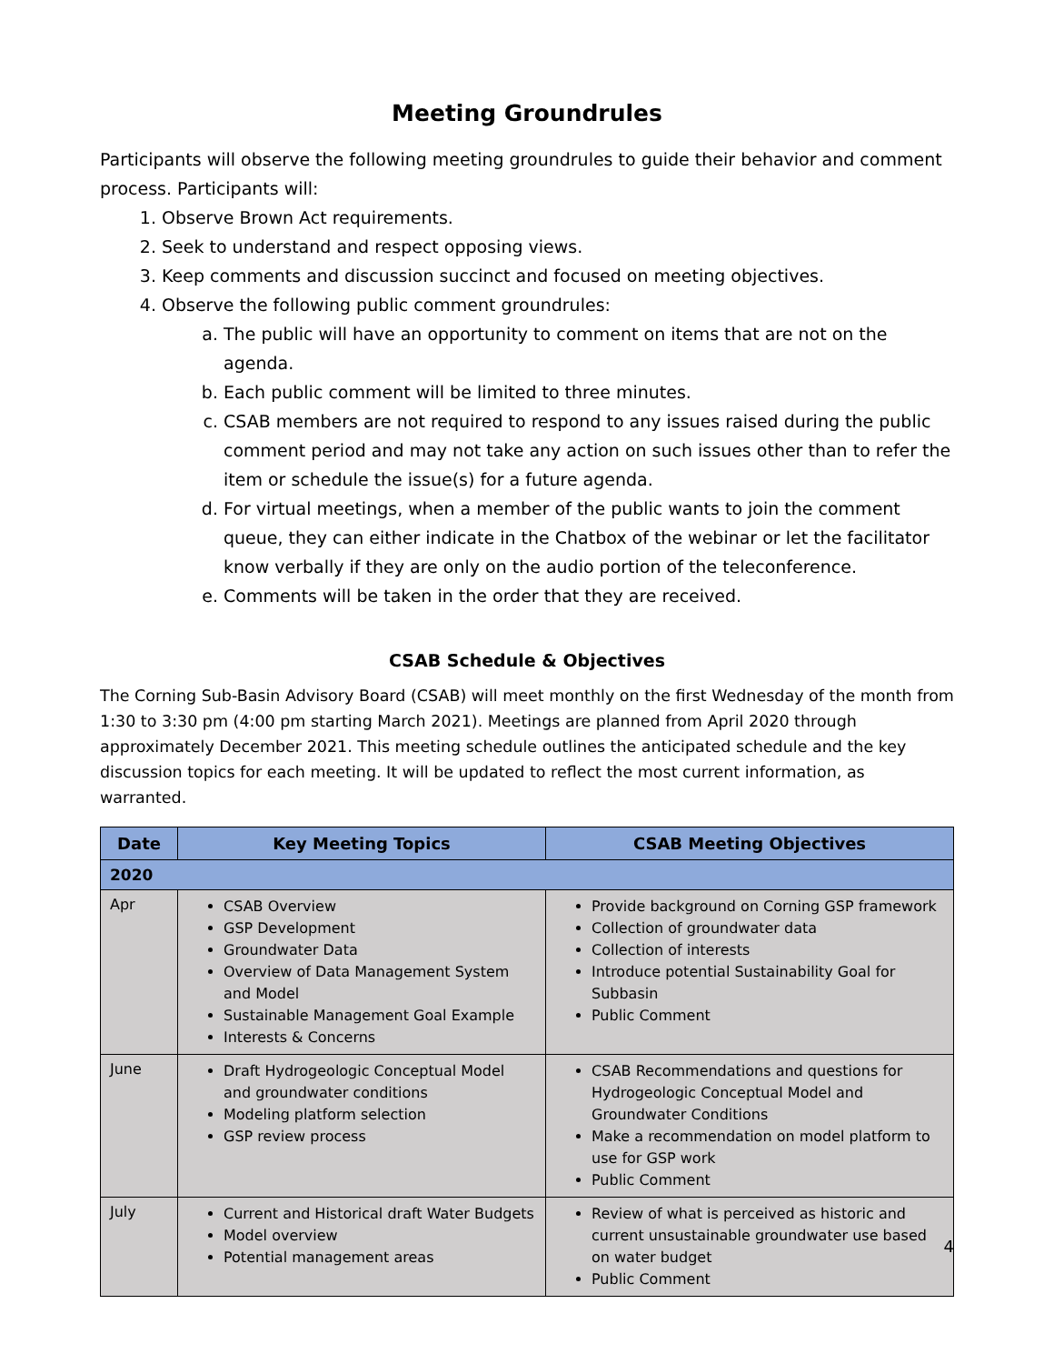Meeting Groundrules
Participants will observe the following meeting groundrules to guide their behavior and comment process. Participants will:
1. Observe Brown Act requirements.
2. Seek to understand and respect opposing views.
3. Keep comments and discussion succinct and focused on meeting objectives.
4. Observe the following public comment groundrules:
a. The public will have an opportunity to comment on items that are not on the agenda.
b. Each public comment will be limited to three minutes.
c. CSAB members are not required to respond to any issues raised during the public comment period and may not take any action on such issues other than to refer the item or schedule the issue(s) for a future agenda.
d. For virtual meetings, when a member of the public wants to join the comment queue, they can either indicate in the Chatbox of the webinar or let the facilitator know verbally if they are only on the audio portion of the teleconference.
e. Comments will be taken in the order that they are received.
CSAB Schedule & Objectives
The Corning Sub-Basin Advisory Board (CSAB) will meet monthly on the first Wednesday of the month from 1:30 to 3:30 pm (4:00 pm starting March 2021). Meetings are planned from April 2020 through approximately December 2021. This meeting schedule outlines the anticipated schedule and the key discussion topics for each meeting. It will be updated to reflect the most current information, as warranted.
| Date | Key Meeting Topics | CSAB Meeting Objectives |
| --- | --- | --- |
| 2020 | | |
| Apr | CSAB Overview GSP Development Groundwater Data Overview of Data Management System and Model Sustainable Management Goal Example Interests & Concerns | Provide background on Corning GSP framework Collection of groundwater data Collection of interests Introduce potential Sustainability Goal for Subbasin Public Comment |
| June | Draft Hydrogeologic Conceptual Model and groundwater conditions Modeling platform selection GSP review process | CSAB Recommendations and questions for Hydrogeologic Conceptual Model and Groundwater Conditions Make a recommendation on model platform to use for GSP work Public Comment |
| July | Current and Historical draft Water Budgets Model overview Potential management areas | Review of what is perceived as historic and current unsustainable groundwater use based on water budget Public Comment |
4